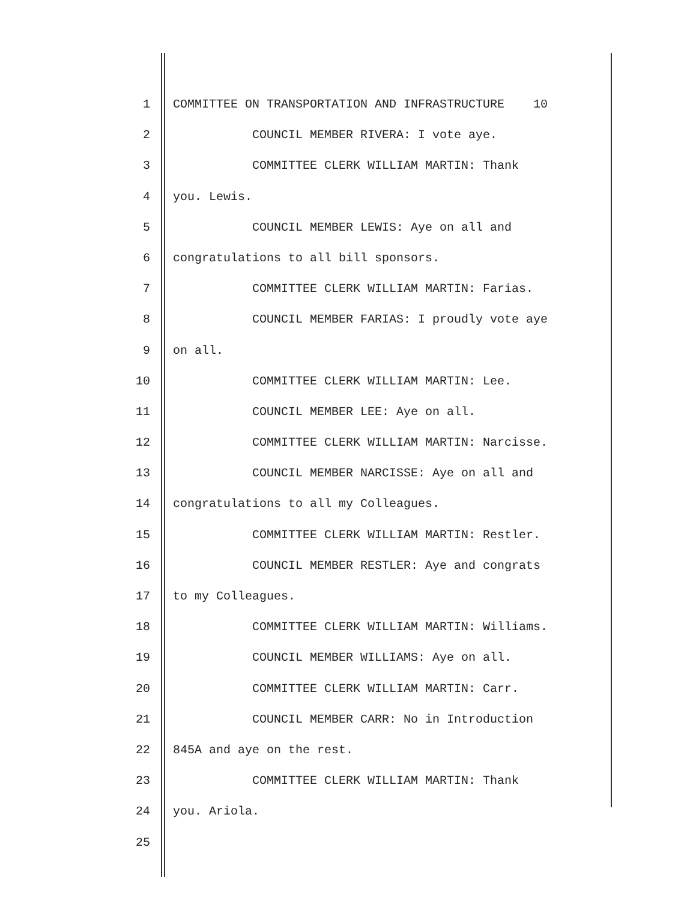1 COMMITTEE ON TRANSPORTATION AND INFRASTRUCTURE 10
2 COUNCIL MEMBER RIVERA: I vote aye.
3 COMMITTEE CLERK WILLIAM MARTIN: Thank
4 you. Lewis.
5 COUNCIL MEMBER LEWIS: Aye on all and
6 congratulations to all bill sponsors.
7 COMMITTEE CLERK WILLIAM MARTIN: Farias.
8 COUNCIL MEMBER FARIAS: I proudly vote aye
9 on all.
10 COMMITTEE CLERK WILLIAM MARTIN: Lee.
11 COUNCIL MEMBER LEE: Aye on all.
12 COMMITTEE CLERK WILLIAM MARTIN: Narcisse.
13 COUNCIL MEMBER NARCISSE: Aye on all and
14 congratulations to all my Colleagues.
15 COMMITTEE CLERK WILLIAM MARTIN: Restler.
16 COUNCIL MEMBER RESTLER: Aye and congrats
17 to my Colleagues.
18 COMMITTEE CLERK WILLIAM MARTIN: Williams.
19 COUNCIL MEMBER WILLIAMS: Aye on all.
20 COMMITTEE CLERK WILLIAM MARTIN: Carr.
21 COUNCIL MEMBER CARR: No in Introduction
22 845A and aye on the rest.
23 COMMITTEE CLERK WILLIAM MARTIN: Thank
24 you. Ariola.
25